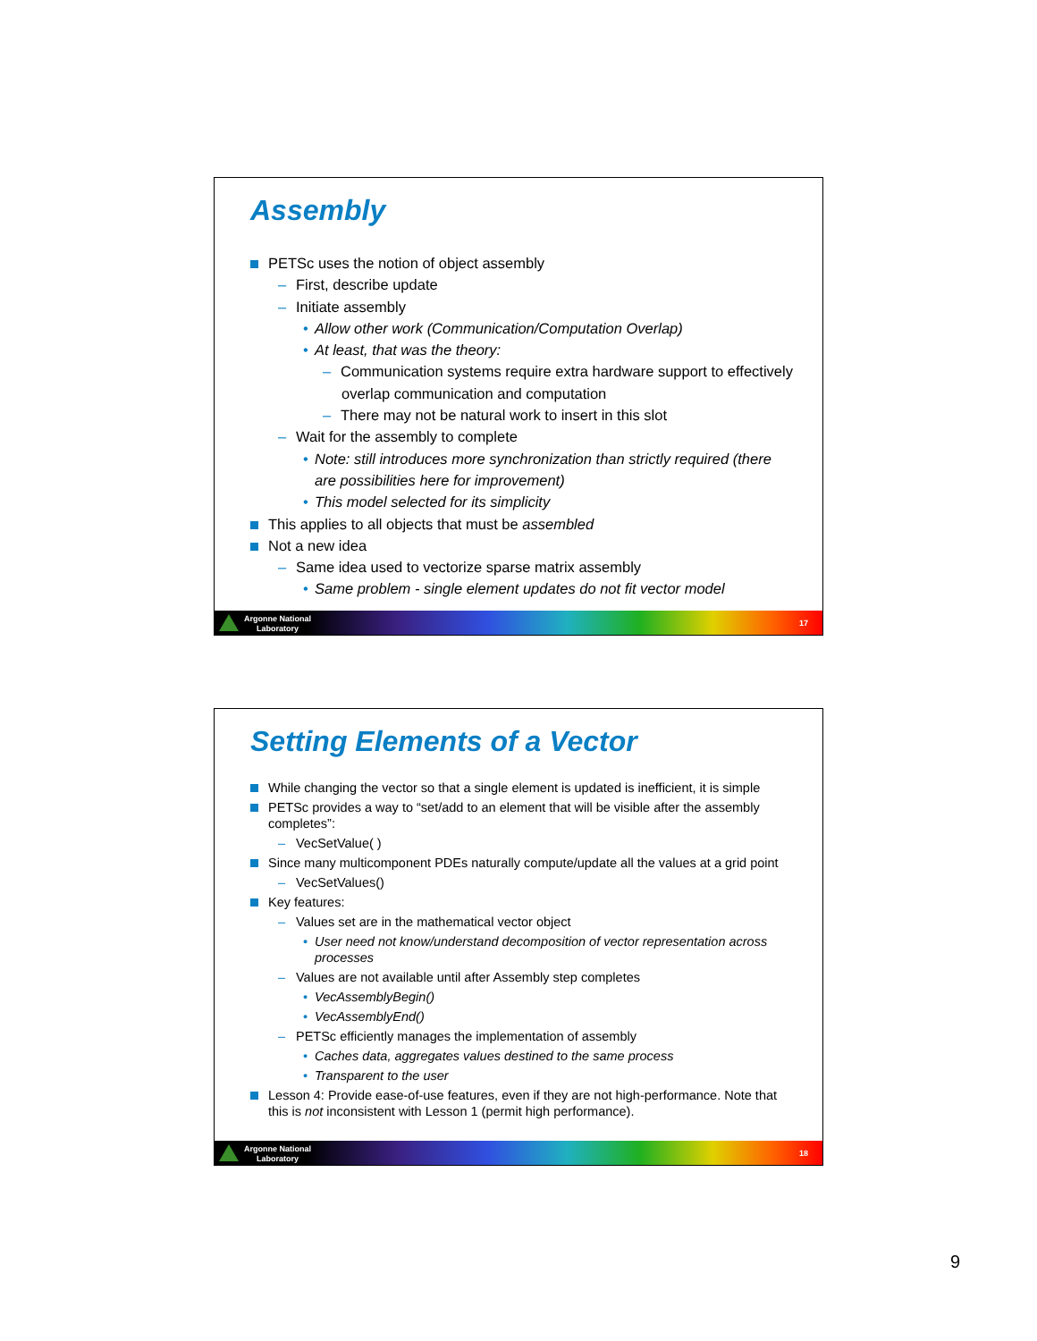Assembly
PETSc uses the notion of object assembly
– First, describe update
– Initiate assembly
• Allow other work (Communication/Computation Overlap)
• At least, that was the theory:
– Communication systems require extra hardware support to effectively overlap communication and computation
– There may not be natural work to insert in this slot
– Wait for the assembly to complete
• Note: still introduces more synchronization than strictly required (there are possibilities here for improvement)
• This model selected for its simplicity
This applies to all objects that must be assembled
Not a new idea
– Same idea used to vectorize sparse matrix assembly
• Same problem - single element updates do not fit vector model
Argonne National
Laboratory
17
Setting Elements of a Vector
While changing the vector so that a single element is updated is inefficient, it is simple
PETSc provides a way to “set/add to an element that will be visible after the assembly completes”:
– VecSetValue( )
Since many multicomponent PDEs naturally compute/update all the values at a grid point
– VecSetValues()
Key features:
– Values set are in the mathematical vector object
• User need not know/understand decomposition of vector representation across processes
– Values are not available until after Assembly step completes
• VecAssemblyBegin()
• VecAssemblyEnd()
– PETSc efficiently manages the implementation of assembly
• Caches data, aggregates values destined to the same process
• Transparent to the user
Lesson 4: Provide ease-of-use features, even if they are not high-performance. Note that this is not inconsistent with Lesson 1 (permit high performance).
Argonne National
Laboratory
18
9